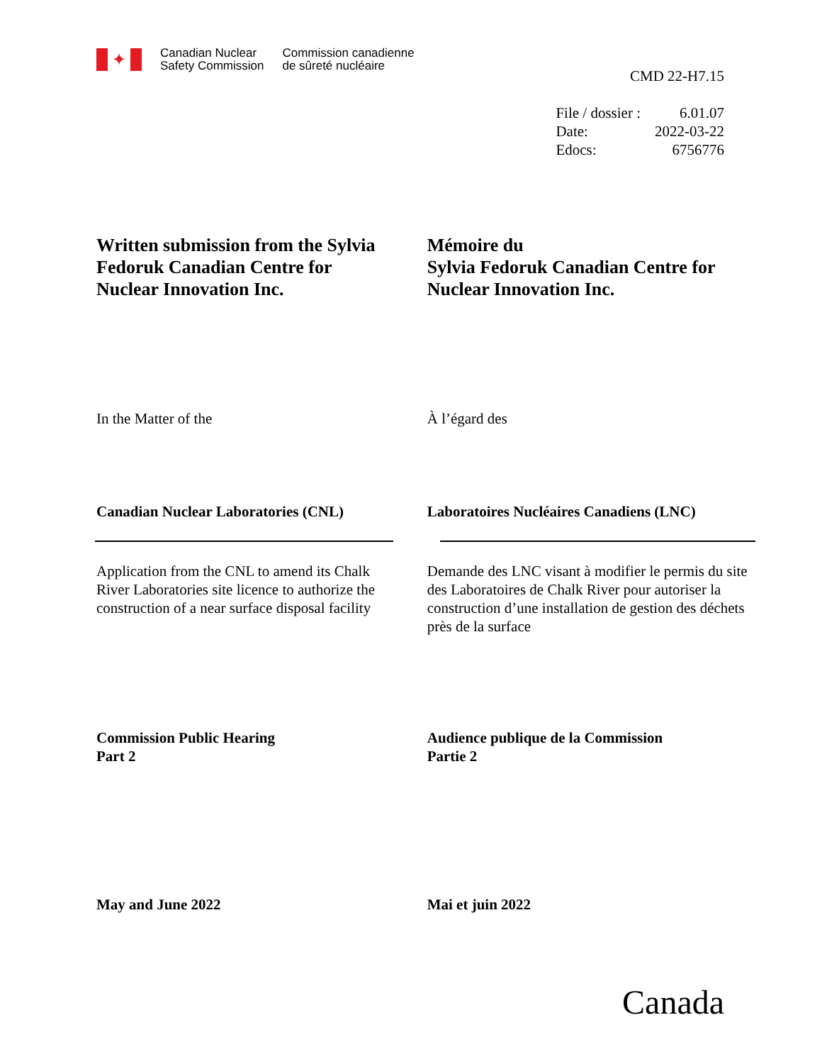✦
Canadian Nuclear
Safety Commission
Commission canadienne
de sûreté nucléaire
CMD 22-H7.15
File / dossier : 6.01.07 Date: 2022-03-22 Edocs: 6756776
Written submission from the Sylvia Fedoruk Canadian Centre for Nuclear Innovation Inc.
Mémoire du
Sylvia Fedoruk Canadian Centre for Nuclear Innovation Inc.
In the Matter of the À l’égard des
Canadian Nuclear Laboratories (CNL)
Laboratoires Nucléaires Canadiens (LNC)
Application from the CNL to amend its Chalk River Laboratories site licence to authorize the construction of a near surface disposal facility
Demande des LNC visant à modifier le permis du site des Laboratoires de Chalk River pour autoriser la construction d’une installation de gestion des déchets près de la surface
Commission Public Hearing
Part 2
Audience publique de la Commission
Partie 2
May and June 2022 Mai et juin 2022
Canada